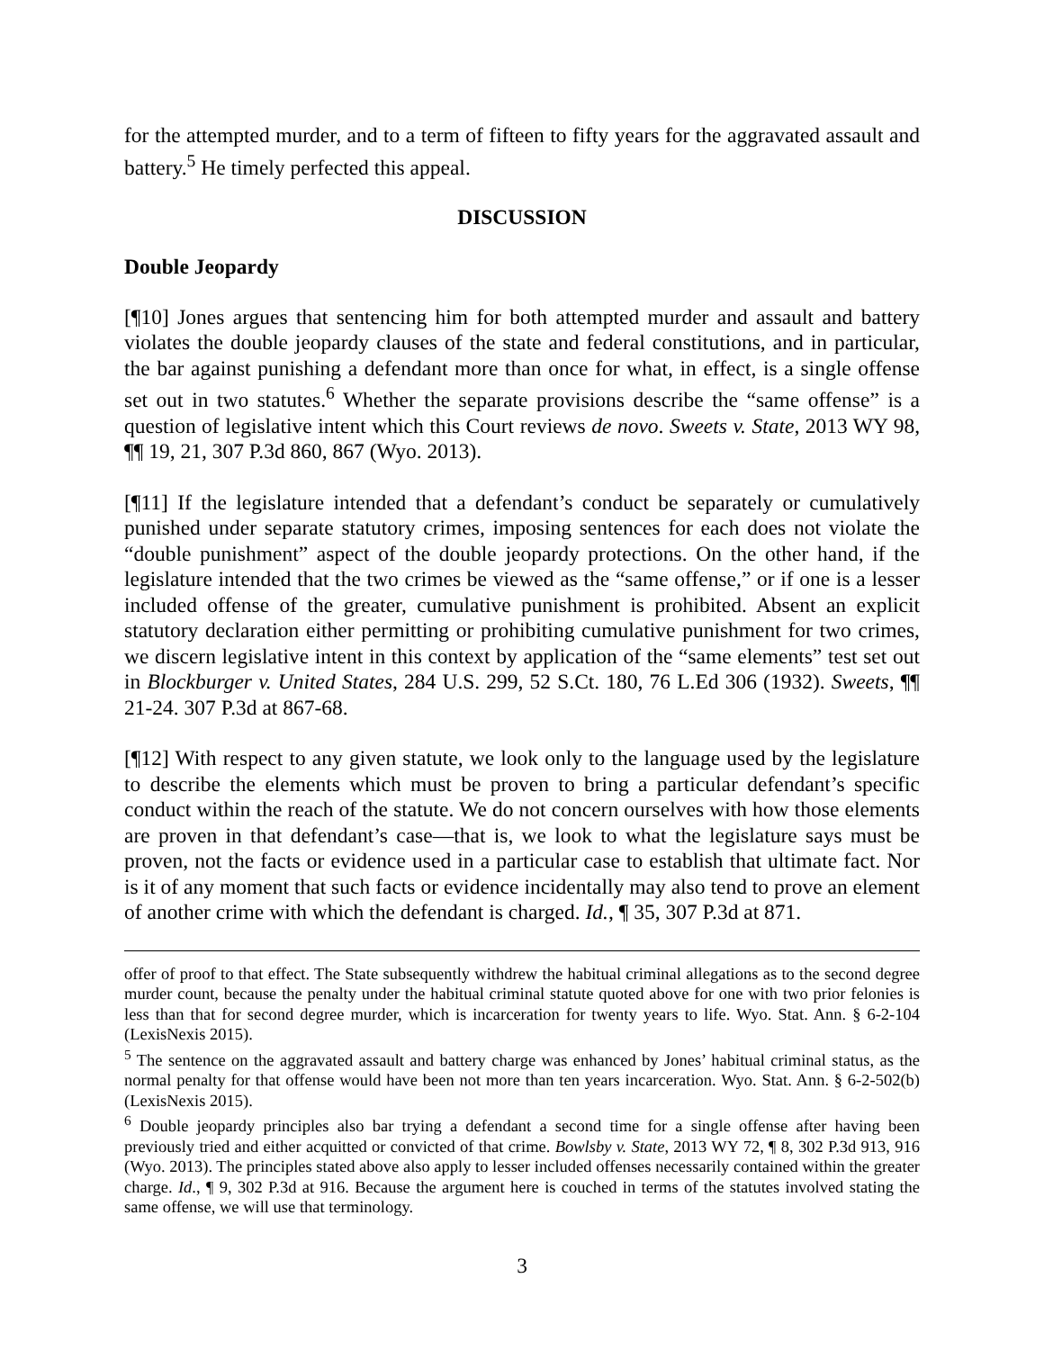for the attempted murder, and to a term of fifteen to fifty years for the aggravated assault and battery.<sup>5</sup> He timely perfected this appeal.
DISCUSSION
Double Jeopardy
[¶10] Jones argues that sentencing him for both attempted murder and assault and battery violates the double jeopardy clauses of the state and federal constitutions, and in particular, the bar against punishing a defendant more than once for what, in effect, is a single offense set out in two statutes.<sup>6</sup> Whether the separate provisions describe the “same offense” is a question of legislative intent which this Court reviews de novo. Sweets v. State, 2013 WY 98, ¶¶ 19, 21, 307 P.3d 860, 867 (Wyo. 2013).
[¶11] If the legislature intended that a defendant’s conduct be separately or cumulatively punished under separate statutory crimes, imposing sentences for each does not violate the “double punishment” aspect of the double jeopardy protections. On the other hand, if the legislature intended that the two crimes be viewed as the “same offense,” or if one is a lesser included offense of the greater, cumulative punishment is prohibited. Absent an explicit statutory declaration either permitting or prohibiting cumulative punishment for two crimes, we discern legislative intent in this context by application of the “same elements” test set out in Blockburger v. United States, 284 U.S. 299, 52 S.Ct. 180, 76 L.Ed 306 (1932). Sweets, ¶¶ 21-24. 307 P.3d at 867-68.
[¶12] With respect to any given statute, we look only to the language used by the legislature to describe the elements which must be proven to bring a particular defendant’s specific conduct within the reach of the statute. We do not concern ourselves with how those elements are proven in that defendant’s case—that is, we look to what the legislature says must be proven, not the facts or evidence used in a particular case to establish that ultimate fact. Nor is it of any moment that such facts or evidence incidentally may also tend to prove an element of another crime with which the defendant is charged. Id., ¶ 35, 307 P.3d at 871.
offer of proof to that effect. The State subsequently withdrew the habitual criminal allegations as to the second degree murder count, because the penalty under the habitual criminal statute quoted above for one with two prior felonies is less than that for second degree murder, which is incarceration for twenty years to life. Wyo. Stat. Ann. § 6-2-104 (LexisNexis 2015).
<sup>5</sup> The sentence on the aggravated assault and battery charge was enhanced by Jones’ habitual criminal status, as the normal penalty for that offense would have been not more than ten years incarceration. Wyo. Stat. Ann. § 6-2-502(b) (LexisNexis 2015).
<sup>6</sup> Double jeopardy principles also bar trying a defendant a second time for a single offense after having been previously tried and either acquitted or convicted of that crime. Bowlsby v. State, 2013 WY 72, ¶ 8, 302 P.3d 913, 916 (Wyo. 2013). The principles stated above also apply to lesser included offenses necessarily contained within the greater charge. Id., ¶ 9, 302 P.3d at 916. Because the argument here is couched in terms of the statutes involved stating the same offense, we will use that terminology.
3